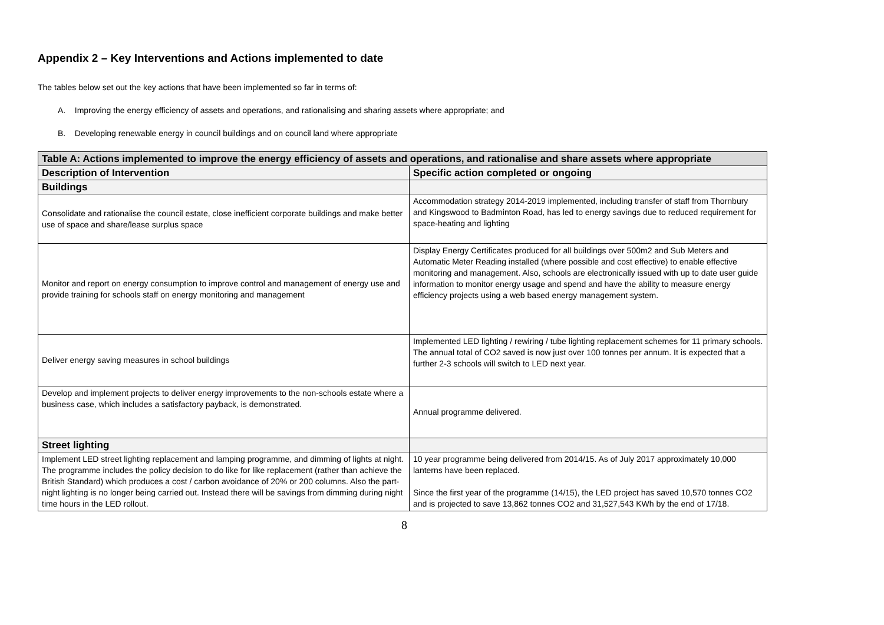Appendix 2 – Key Interventions and Actions implemented to date
The tables below set out the key actions that have been implemented so far in terms of:
A. Improving the energy efficiency of assets and operations, and rationalising and sharing assets where appropriate; and
B. Developing renewable energy in council buildings and on council land where appropriate
| Table A: Actions implemented to improve the energy efficiency of assets and operations, and rationalise and share assets where appropriate | |
| --- | --- |
| Description of Intervention | Specific action completed or ongoing |
| Buildings | |
| Consolidate and rationalise the council estate, close inefficient corporate buildings and make better use of space and share/lease surplus space | Accommodation strategy 2014-2019 implemented, including transfer of staff from Thornbury and Kingswood to Badminton Road, has led to energy savings due to reduced requirement for space-heating and lighting |
| Monitor and report on energy consumption to improve control and management of energy use and provide training for schools staff on energy monitoring and management | Display Energy Certificates produced for all buildings over 500m2 and Sub Meters and Automatic Meter Reading installed (where possible and cost effective) to enable effective monitoring and management. Also, schools are electronically issued with up to date user guide information to monitor energy usage and spend and have the ability to measure energy efficiency projects using a web based energy management system. |
| Deliver energy saving measures in school buildings | Implemented LED lighting / rewiring / tube lighting replacement schemes for 11 primary schools. The annual total of CO2 saved is now just over 100 tonnes per annum. It is expected that a further 2-3 schools will switch to LED next year. |
| Develop and implement projects to deliver energy improvements to the non-schools estate where a business case, which includes a satisfactory payback, is demonstrated. | Annual programme delivered. |
| Street lighting | |
| Implement LED street lighting replacement and lamping programme, and dimming of lights at night. The programme includes the policy decision to do like for like replacement (rather than achieve the British Standard) which produces a cost / carbon avoidance of 20% or 200 columns. Also the part-night lighting is no longer being carried out. Instead there will be savings from dimming during night time hours in the LED rollout. | 10 year programme being delivered from 2014/15. As of July 2017 approximately 10,000 lanterns have been replaced. Since the first year of the programme (14/15), the LED project has saved 10,570 tonnes CO2 and is projected to save 13,862 tonnes CO2 and 31,527,543 KWh by the end of 17/18. |
8